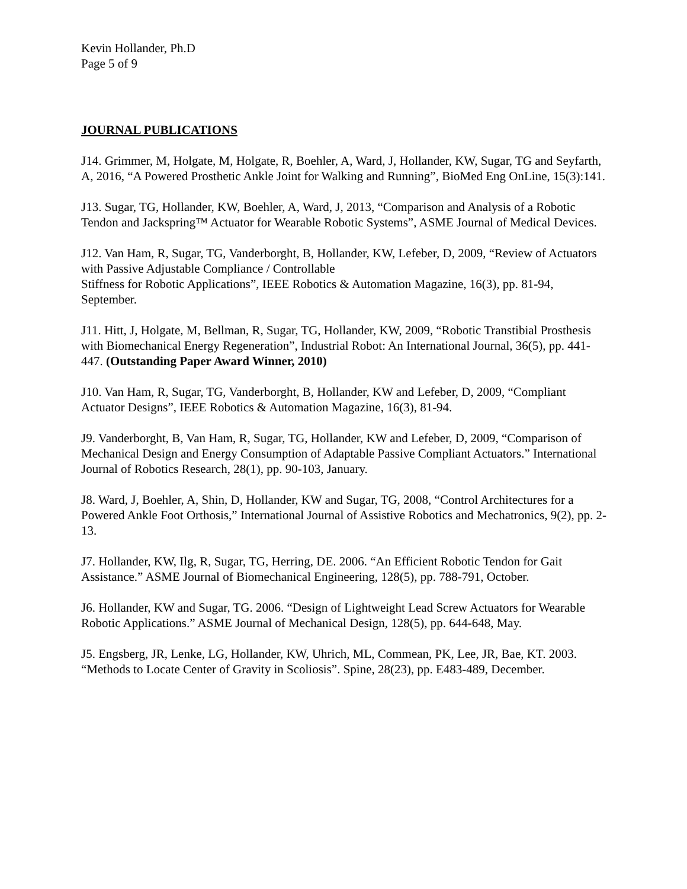Kevin Hollander, Ph.D
Page 5 of 9
JOURNAL PUBLICATIONS
J14. Grimmer, M, Holgate, M, Holgate, R, Boehler, A, Ward, J, Hollander, KW, Sugar, TG and Seyfarth, A, 2016, “A Powered Prosthetic Ankle Joint for Walking and Running”, BioMed Eng OnLine, 15(3):141.
J13. Sugar, TG, Hollander, KW, Boehler, A, Ward, J, 2013, “Comparison and Analysis of a Robotic Tendon and Jackspring™ Actuator for Wearable Robotic Systems”, ASME Journal of Medical Devices.
J12. Van Ham, R, Sugar, TG, Vanderborght, B, Hollander, KW, Lefeber, D, 2009, “Review of Actuators with Passive Adjustable Compliance / Controllable
Stiffness for Robotic Applications”, IEEE Robotics & Automation Magazine, 16(3), pp. 81-94, September.
J11. Hitt, J, Holgate, M, Bellman, R, Sugar, TG, Hollander, KW, 2009, “Robotic Transtibial Prosthesis with Biomechanical Energy Regeneration”, Industrial Robot: An International Journal, 36(5), pp. 441-447. (Outstanding Paper Award Winner, 2010)
J10. Van Ham, R, Sugar, TG, Vanderborght, B, Hollander, KW and Lefeber, D, 2009, “Compliant Actuator Designs”, IEEE Robotics & Automation Magazine, 16(3), 81-94.
J9. Vanderborght, B, Van Ham, R, Sugar, TG, Hollander, KW and Lefeber, D, 2009, “Comparison of Mechanical Design and Energy Consumption of Adaptable Passive Compliant Actuators.” International Journal of Robotics Research, 28(1), pp. 90-103, January.
J8. Ward, J, Boehler, A, Shin, D, Hollander, KW and Sugar, TG, 2008, “Control Architectures for a Powered Ankle Foot Orthosis,” International Journal of Assistive Robotics and Mechatronics, 9(2), pp. 2-13.
J7. Hollander, KW, Ilg, R, Sugar, TG, Herring, DE. 2006. “An Efficient Robotic Tendon for Gait Assistance.” ASME Journal of Biomechanical Engineering, 128(5), pp. 788-791, October.
J6. Hollander, KW and Sugar, TG. 2006. “Design of Lightweight Lead Screw Actuators for Wearable Robotic Applications.” ASME Journal of Mechanical Design, 128(5), pp. 644-648, May.
J5. Engsberg, JR, Lenke, LG, Hollander, KW, Uhrich, ML, Commean, PK, Lee, JR, Bae, KT. 2003. “Methods to Locate Center of Gravity in Scoliosis”. Spine, 28(23), pp. E483-489, December.